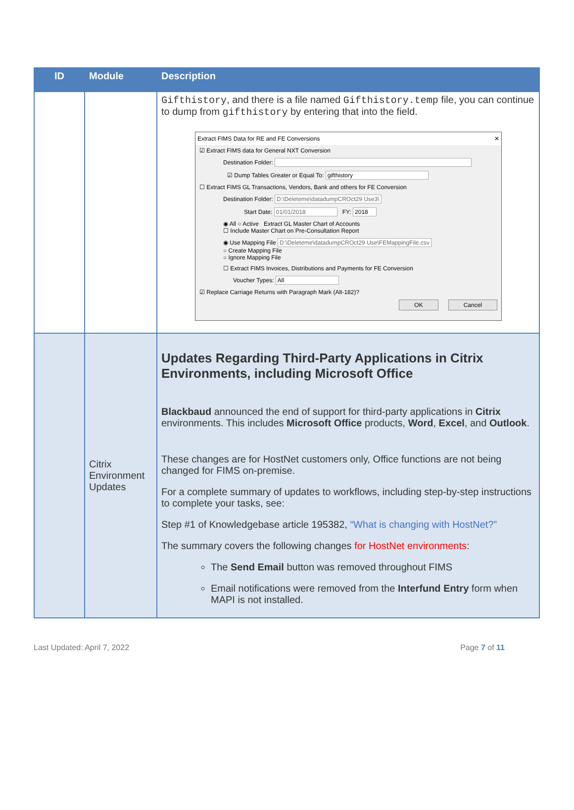| ID | Module | Description |
| --- | --- | --- |
| | | Gifthistory , and there is a file named Gifthistory.temp file, you can continue to dump from gifthistory by entering that into the field. Extract FIMS Data for RE and FE Conversions ✕ ☑ Extract FIMS data for General NXT Conversion Destination Folder: ☑ Dump Tables Greater or Equal To: gifthistory ☐ Extract FIMS GL Transactions, Vendors, Bank and others for FE Conversion Destination Folder: D:\Deleteme\datadumpCROct29 Use3\ Start Date: 01/01/2018 FY: 2018 ◉ All ○ Active Extract GL Master Chart of Accounts ☐ Include Master Chart on Pre-Consultation Report ◉ Use Mapping File D:\Deleteme\datadumpCROct29 Use\FEMappingFile.csv ○ Create Mapping File ○ Ignore Mapping File ☐ Extract FIMS Invoices, Distributions and Payments for FE Conversion Voucher Types: All ☑ Replace Carriage Returns with Paragraph Mark (Alt-182)? OK Cancel |
| | Citrix Environment Updates | Updates Regarding Third-Party Applications in Citrix Environments, including Microsoft Office Blackbaud announced the end of support for third-party applications in Citrix environments. This includes Microsoft Office products, Word , Excel , and Outlook . These changes are for HostNet customers only, Office functions are not being changed for FIMS on-premise. For a complete summary of updates to workflows, including step-by-step instructions to complete your tasks, see: Step #1 of Knowledgebase article 195382, “What is changing with HostNet?” The summary covers the following changes for HostNet environments : The Send Email button was removed throughout FIMS Email notifications were removed from the Interfund Entry form when MAPI is not installed. |
Last Updated: April 7, 2022 Page 7 of 11